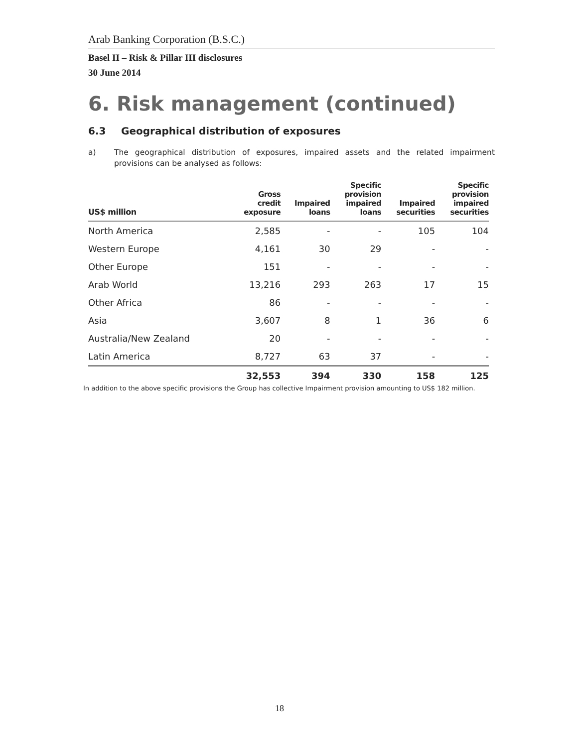Arab Banking Corporation (B.S.C.)
Basel II – Risk & Pillar III disclosures
30 June 2014
6. Risk management (continued)
6.3 Geographical distribution of exposures
a) The geographical distribution of exposures, impaired assets and the related impairment provisions can be analysed as follows:
| US$ million | Gross credit exposure | Impaired loans | Specific provision impaired loans | Impaired securities | Specific provision impaired securities |
| --- | --- | --- | --- | --- | --- |
| North America | 2,585 | - | - | 105 | 104 |
| Western Europe | 4,161 | 30 | 29 | - | - |
| Other Europe | 151 | - | - | - | - |
| Arab World | 13,216 | 293 | 263 | 17 | 15 |
| Other Africa | 86 | - | - | - | - |
| Asia | 3,607 | 8 | 1 | 36 | 6 |
| Australia/New Zealand | 20 | - | - | - | - |
| Latin America | 8,727 | 63 | 37 | - | - |
| | 32,553 | 394 | 330 | 158 | 125 |
In addition to the above specific provisions the Group has collective Impairment provision amounting to US$ 182 million.
18